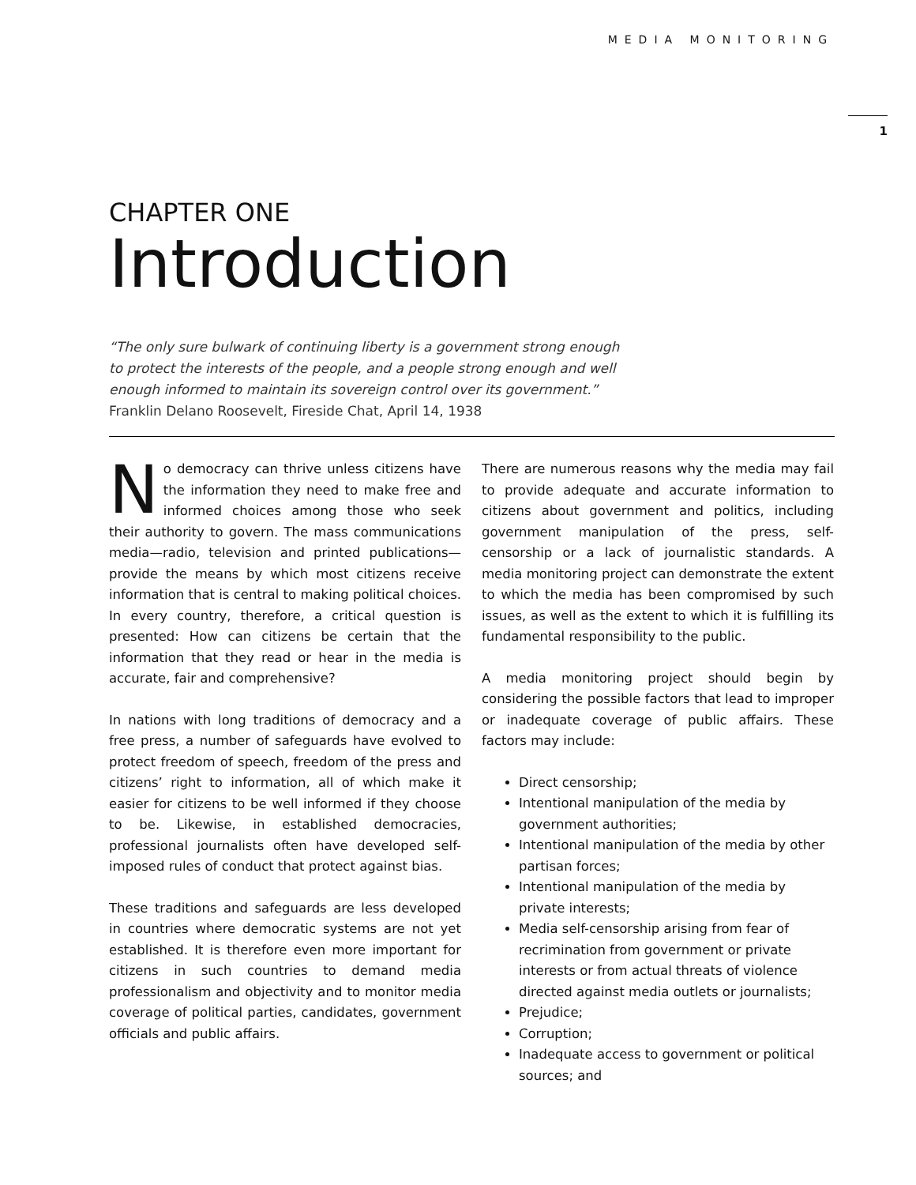MEDIA MONITORING
1
CHAPTER ONE
Introduction
“The only sure bulwark of continuing liberty is a government strong enough
to protect the interests of the people, and a people strong enough and well
enough informed to maintain its sovereign control over its government.”
Franklin Delano Roosevelt, Fireside Chat, April 14, 1938
No democracy can thrive unless citizens have the information they need to make free and informed choices among those who seek their authority to govern. The mass communications media—radio, television and printed publications—provide the means by which most citizens receive information that is central to making political choices. In every country, therefore, a critical question is presented: How can citizens be certain that the information that they read or hear in the media is accurate, fair and comprehensive?
In nations with long traditions of democracy and a free press, a number of safeguards have evolved to protect freedom of speech, freedom of the press and citizens’ right to information, all of which make it easier for citizens to be well informed if they choose to be. Likewise, in established democracies, professional journalists often have developed self-imposed rules of conduct that protect against bias.
These traditions and safeguards are less developed in countries where democratic systems are not yet established. It is therefore even more important for citizens in such countries to demand media professionalism and objectivity and to monitor media coverage of political parties, candidates, government officials and public affairs.
There are numerous reasons why the media may fail to provide adequate and accurate information to citizens about government and politics, including government manipulation of the press, self-censorship or a lack of journalistic standards. A media monitoring project can demonstrate the extent to which the media has been compromised by such issues, as well as the extent to which it is fulfilling its fundamental responsibility to the public.
A media monitoring project should begin by considering the possible factors that lead to improper or inadequate coverage of public affairs. These factors may include:
Direct censorship;
Intentional manipulation of the media by government authorities;
Intentional manipulation of the media by other partisan forces;
Intentional manipulation of the media by private interests;
Media self-censorship arising from fear of recrimination from government or private interests or from actual threats of violence directed against media outlets or journalists;
Prejudice;
Corruption;
Inadequate access to government or political sources; and